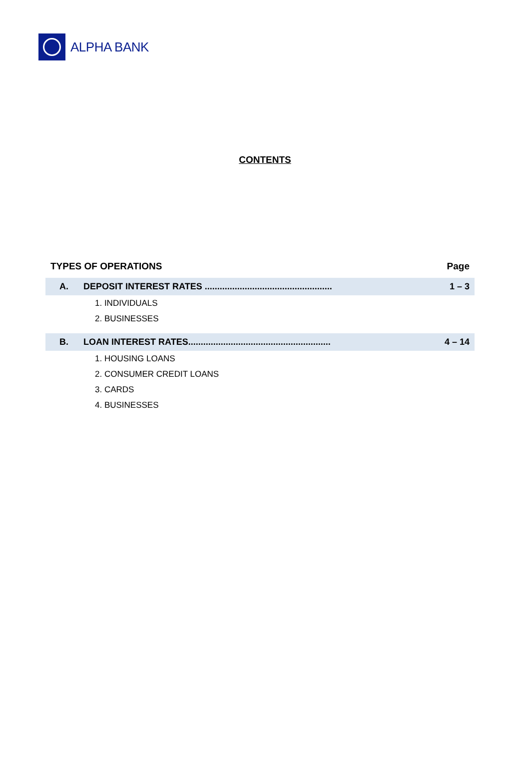ALPHA BANK
CONTENTS
| TYPES OF OPERATIONS | | Page |
| --- | --- | --- |
| A. | DEPOSIT INTEREST RATES ................................................... | 1 – 3 |
| 1. INDIVIDUALS | | |
| 2. BUSINESSES | | |
| B. | LOAN INTEREST RATES......................................................... | 4 – 14 |
| 1. HOUSING LOANS | | |
| 2. CONSUMER CREDIT LOANS | | |
| 3. CARDS | | |
| 4. BUSINESSES | | |